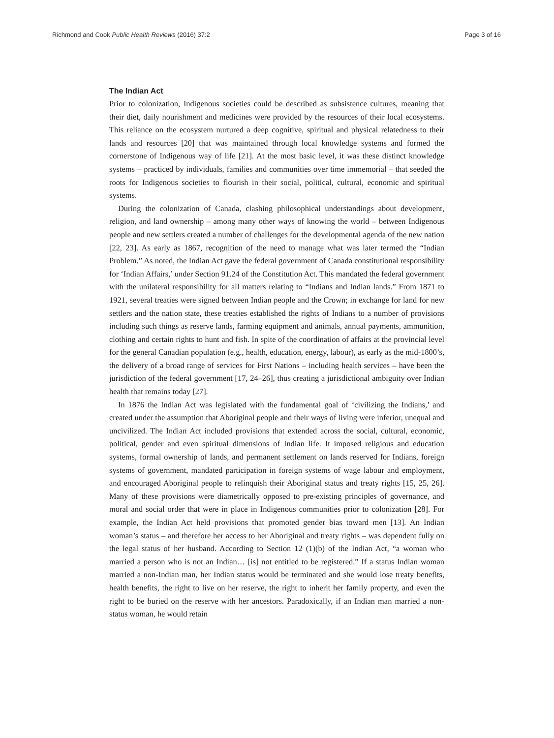Richmond and Cook Public Health Reviews (2016) 37:2 Page 3 of 16
The Indian Act
Prior to colonization, Indigenous societies could be described as subsistence cultures, meaning that their diet, daily nourishment and medicines were provided by the resources of their local ecosystems. This reliance on the ecosystem nurtured a deep cognitive, spiritual and physical relatedness to their lands and resources [20] that was maintained through local knowledge systems and formed the cornerstone of Indigenous way of life [21]. At the most basic level, it was these distinct knowledge systems – practiced by individuals, families and communities over time immemorial – that seeded the roots for Indigenous societies to flourish in their social, political, cultural, economic and spiritual systems.
During the colonization of Canada, clashing philosophical understandings about development, religion, and land ownership – among many other ways of knowing the world – between Indigenous people and new settlers created a number of challenges for the developmental agenda of the new nation [22, 23]. As early as 1867, recognition of the need to manage what was later termed the “Indian Problem.” As noted, the Indian Act gave the federal government of Canada constitutional responsibility for ‘Indian Affairs,’ under Section 91.24 of the Constitution Act. This mandated the federal government with the unilateral responsibility for all matters relating to “Indians and Indian lands.” From 1871 to 1921, several treaties were signed between Indian people and the Crown; in exchange for land for new settlers and the nation state, these treaties established the rights of Indians to a number of provisions including such things as reserve lands, farming equipment and animals, annual payments, ammunition, clothing and certain rights to hunt and fish. In spite of the coordination of affairs at the provincial level for the general Canadian population (e.g., health, education, energy, labour), as early as the mid-1800’s, the delivery of a broad range of services for First Nations – including health services – have been the jurisdiction of the federal government [17, 24–26], thus creating a jurisdictional ambiguity over Indian health that remains today [27].
In 1876 the Indian Act was legislated with the fundamental goal of ‘civilizing the Indians,’ and created under the assumption that Aboriginal people and their ways of living were inferior, unequal and uncivilized. The Indian Act included provisions that extended across the social, cultural, economic, political, gender and even spiritual dimensions of Indian life. It imposed religious and education systems, formal ownership of lands, and permanent settlement on lands reserved for Indians, foreign systems of government, mandated participation in foreign systems of wage labour and employment, and encouraged Aboriginal people to relinquish their Aboriginal status and treaty rights [15, 25, 26]. Many of these provisions were diametrically opposed to pre-existing principles of governance, and moral and social order that were in place in Indigenous communities prior to colonization [28]. For example, the Indian Act held provisions that promoted gender bias toward men [13]. An Indian woman’s status – and therefore her access to her Aboriginal and treaty rights – was dependent fully on the legal status of her husband. According to Section 12 (1)(b) of the Indian Act, “a woman who married a person who is not an Indian… [is] not entitled to be registered.” If a status Indian woman married a non-Indian man, her Indian status would be terminated and she would lose treaty benefits, health benefits, the right to live on her reserve, the right to inherit her family property, and even the right to be buried on the reserve with her ancestors. Paradoxically, if an Indian man married a non-status woman, he would retain